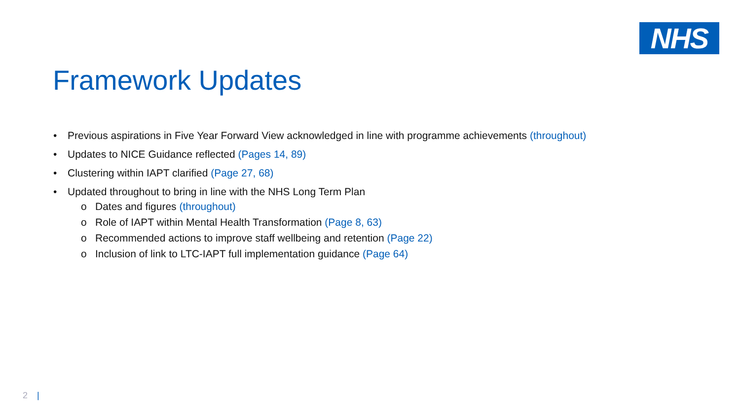NHS
Framework Updates
• Previous aspirations in Five Year Forward View acknowledged in line with programme achievements (throughout)
• Updates to NICE Guidance reflected (Pages 14, 89)
• Clustering within IAPT clarified (Page 27, 68)
• Updated throughout to bring in line with the NHS Long Term Plan
o Dates and figures (throughout)
o Role of IAPT within Mental Health Transformation (Page 8, 63)
o Recommended actions to improve staff wellbeing and retention (Page 22)
o Inclusion of link to LTC-IAPT full implementation guidance (Page 64)
2 |